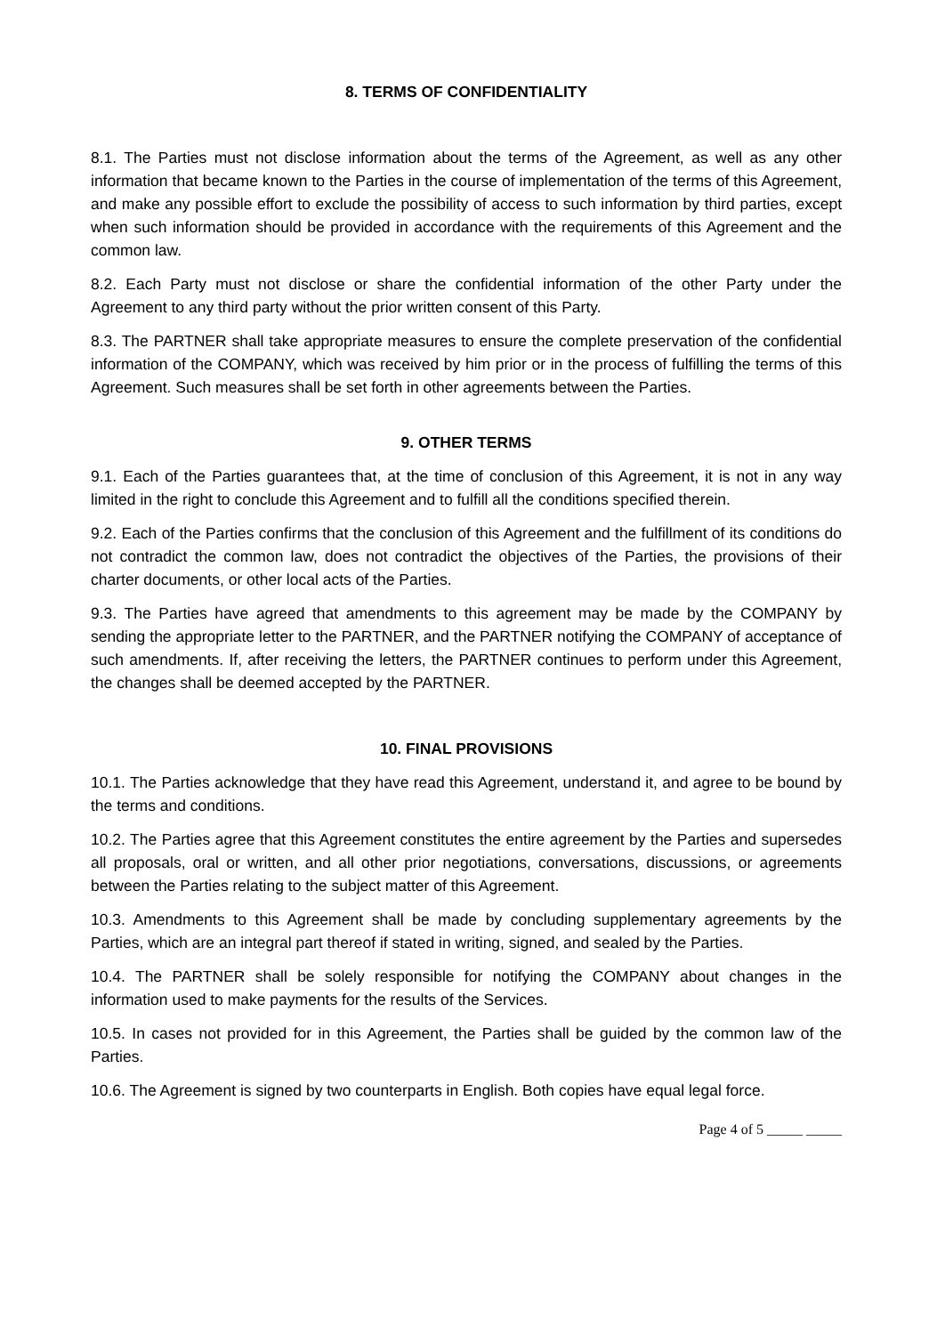8. TERMS OF CONFIDENTIALITY
8.1. The Parties must not disclose information about the terms of the Agreement, as well as any other information that became known to the Parties in the course of implementation of the terms of this Agreement, and make any possible effort to exclude the possibility of access to such information by third parties, except when such information should be provided in accordance with the requirements of this Agreement and the common law.
8.2. Each Party must not disclose or share the confidential information of the other Party under the Agreement to any third party without the prior written consent of this Party.
8.3. The PARTNER shall take appropriate measures to ensure the complete preservation of the confidential information of the COMPANY, which was received by him prior or in the process of fulfilling the terms of this Agreement. Such measures shall be set forth in other agreements between the Parties.
9. OTHER TERMS
9.1. Each of the Parties guarantees that, at the time of conclusion of this Agreement, it is not in any way limited in the right to conclude this Agreement and to fulfill all the conditions specified therein.
9.2. Each of the Parties confirms that the conclusion of this Agreement and the fulfillment of its conditions do not contradict the common law, does not contradict the objectives of the Parties, the provisions of their charter documents, or other local acts of the Parties.
9.3. The Parties have agreed that amendments to this agreement may be made by the COMPANY by sending the appropriate letter to the PARTNER, and the PARTNER notifying the COMPANY of acceptance of such amendments. If, after receiving the letters, the PARTNER continues to perform under this Agreement, the changes shall be deemed accepted by the PARTNER.
10. FINAL PROVISIONS
10.1. The Parties acknowledge that they have read this Agreement, understand it, and agree to be bound by the terms and conditions.
10.2. The Parties agree that this Agreement constitutes the entire agreement by the Parties and supersedes all proposals, oral or written, and all other prior negotiations, conversations, discussions, or agreements between the Parties relating to the subject matter of this Agreement.
10.3. Amendments to this Agreement shall be made by concluding supplementary agreements by the Parties, which are an integral part thereof if stated in writing, signed, and sealed by the Parties.
10.4. The PARTNER shall be solely responsible for notifying the COMPANY about changes in the information used to make payments for the results of the Services.
10.5. In cases not provided for in this Agreement, the Parties shall be guided by the common law of the Parties.
10.6. The Agreement is signed by two counterparts in English. Both copies have equal legal force.
Page 4 of 5 _____ _____